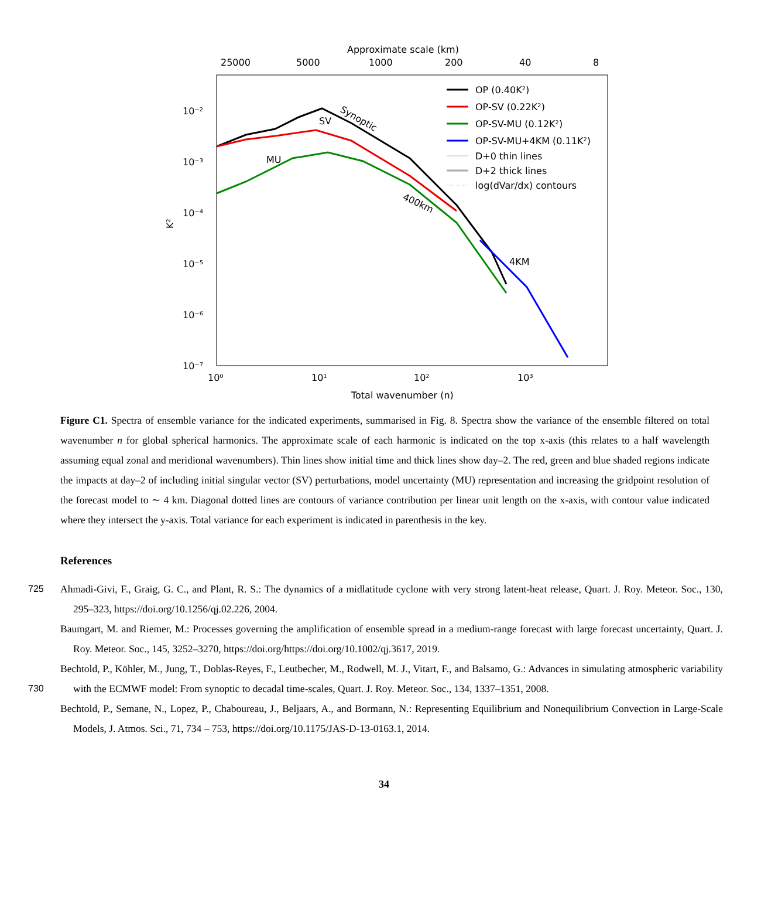Approximate scale (km)
25000
5000
1000
200
40
8
10⁻²
10⁻³
10⁻⁴
10⁻⁵
10⁻⁶
10⁻⁷
10⁰
10¹
10²
10³
Total wavenumber (n)
K²
SV
MU
4KM
Synoptic
400km
OP (0.40K²)
OP-SV (0.22K²)
OP-SV-MU (0.12K²)
OP-SV-MU+4KM (0.11K²)
D+0 thin lines
D+2 thick lines
log(dVar/dx) contours
Figure C1. Spectra of ensemble variance for the indicated experiments, summarised in Fig. 8. Spectra show the variance of the ensemble filtered on total wavenumber n for global spherical harmonics. The approximate scale of each harmonic is indicated on the top x-axis (this relates to a half wavelength assuming equal zonal and meridional wavenumbers). Thin lines show initial time and thick lines show day–2. The red, green and blue shaded regions indicate the impacts at day–2 of including initial singular vector (SV) perturbations, model uncertainty (MU) representation and increasing the gridpoint resolution of the forecast model to ∼ 4 km. Diagonal dotted lines are contours of variance contribution per linear unit length on the x-axis, with contour value indicated where they intersect the y-axis. Total variance for each experiment is indicated in parenthesis in the key.
References
725 Ahmadi-Givi, F., Graig, G. C., and Plant, R. S.: The dynamics of a midlatitude cyclone with very strong latent-heat release, Quart. J. Roy. Meteor. Soc., 130, 295–323, https://doi.org/10.1256/qj.02.226, 2004.
Baumgart, M. and Riemer, M.: Processes governing the amplification of ensemble spread in a medium-range forecast with large forecast uncertainty, Quart. J. Roy. Meteor. Soc., 145, 3252–3270, https://doi.org/https://doi.org/10.1002/qj.3617, 2019.
730 Bechtold, P., Köhler, M., Jung, T., Doblas-Reyes, F., Leutbecher, M., Rodwell, M. J., Vitart, F., and Balsamo, G.: Advances in simulating atmospheric variability with the ECMWF model: From synoptic to decadal time-scales, Quart. J. Roy. Meteor. Soc., 134, 1337–1351, 2008.
Bechtold, P., Semane, N., Lopez, P., Chaboureau, J., Beljaars, A., and Bormann, N.: Representing Equilibrium and Nonequilibrium Convection in Large-Scale Models, J. Atmos. Sci., 71, 734 – 753, https://doi.org/10.1175/JAS-D-13-0163.1, 2014.
34